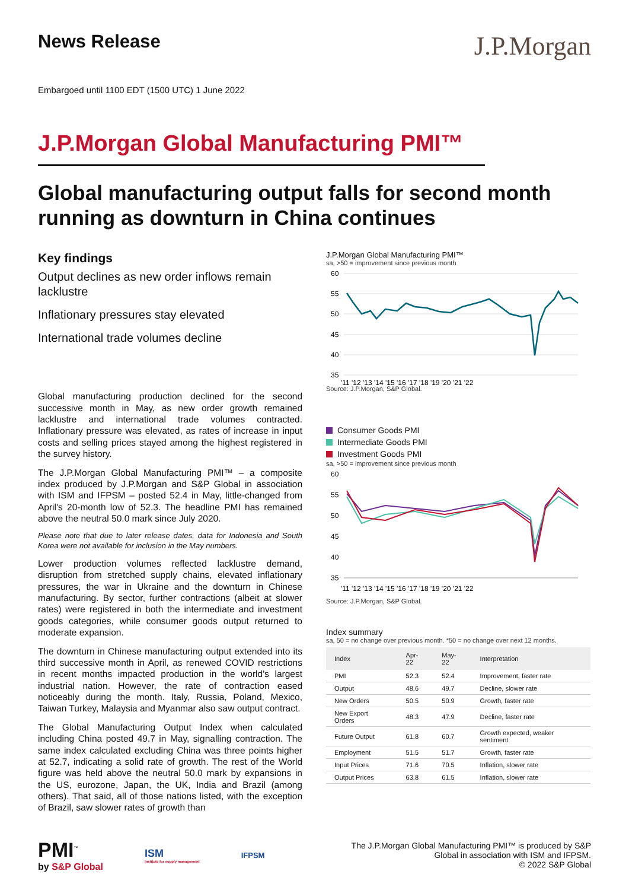News Release
J.P.Morgan
Embargoed until 1100 EDT (1500 UTC) 1 June 2022
J.P.Morgan Global Manufacturing PMI™
Global manufacturing output falls for second month running as downturn in China continues
Key findings
Output declines as new order inflows remain lacklustre
Inflationary pressures stay elevated
International trade volumes decline
Global manufacturing production declined for the second successive month in May, as new order growth remained lacklustre and international trade volumes contracted. Inflationary pressure was elevated, as rates of increase in input costs and selling prices stayed among the highest registered in the survey history.
The J.P.Morgan Global Manufacturing PMI™ – a composite index produced by J.P.Morgan and S&P Global in association with ISM and IFPSM – posted 52.4 in May, little-changed from April's 20-month low of 52.3. The headline PMI has remained above the neutral 50.0 mark since July 2020.
Please note that due to later release dates, data for Indonesia and South Korea were not available for inclusion in the May numbers.
Lower production volumes reflected lacklustre demand, disruption from stretched supply chains, elevated inflationary pressures, the war in Ukraine and the downturn in Chinese manufacturing. By sector, further contractions (albeit at slower rates) were registered in both the intermediate and investment goods categories, while consumer goods output returned to moderate expansion.
The downturn in Chinese manufacturing output extended into its third successive month in April, as renewed COVID restrictions in recent months impacted production in the world's largest industrial nation. However, the rate of contraction eased noticeably during the month. Italy, Russia, Poland, Mexico, Taiwan Turkey, Malaysia and Myanmar also saw output contract.
The Global Manufacturing Output Index when calculated including China posted 49.7 in May, signalling contraction. The same index calculated excluding China was three points higher at 52.7, indicating a solid rate of growth. The rest of the World figure was held above the neutral 50.0 mark by expansions in the US, eurozone, Japan, the UK, India and Brazil (among others). That said, all of those nations listed, with the exception of Brazil, saw slower rates of growth than
J.P.Morgan Global Manufacturing PMI™
sa, >50 = improvement since previous month
60
55
50
45
40
35
'11 '12 '13 '14 '15 '16 '17 '18 '19 '20 '21 '22
Source: J.P.Morgan, S&P Global.
Consumer Goods PMI
Intermediate Goods PMI
Investment Goods PMI
sa, >50 = improvement since previous month
60
55
50
45
40
35
'11 '12 '13 '14 '15 '16 '17 '18 '19 '20 '21 '22
Source: J.P.Morgan, S&P Global.
Index summary
sa, 50 = no change over previous month. *50 = no change over next 12 months.
| Index | Apr-22 | May-22 | Interpretation |
| --- | --- | --- | --- |
| PMI | 52.3 | 52.4 | Improvement, faster rate |
| Output | 48.6 | 49.7 | Decline, slower rate |
| New Orders | 50.5 | 50.9 | Growth, faster rate |
| New Export Orders | 48.3 | 47.9 | Decline, faster rate |
| Future Output | 61.8 | 60.7 | Growth expected, weaker sentiment |
| Employment | 51.5 | 51.7 | Growth, faster rate |
| Input Prices | 71.6 | 70.5 | Inflation, slower rate |
| Output Prices | 63.8 | 61.5 | Inflation, slower rate |
PMI<sup>™</sup>
by S&P Global
ISM
Institute for supply management
IFPSM
The J.P.Morgan Global Manufacturing PMI™ is produced by S&P
Global in association with ISM and IFPSM.
© 2022 S&P Global